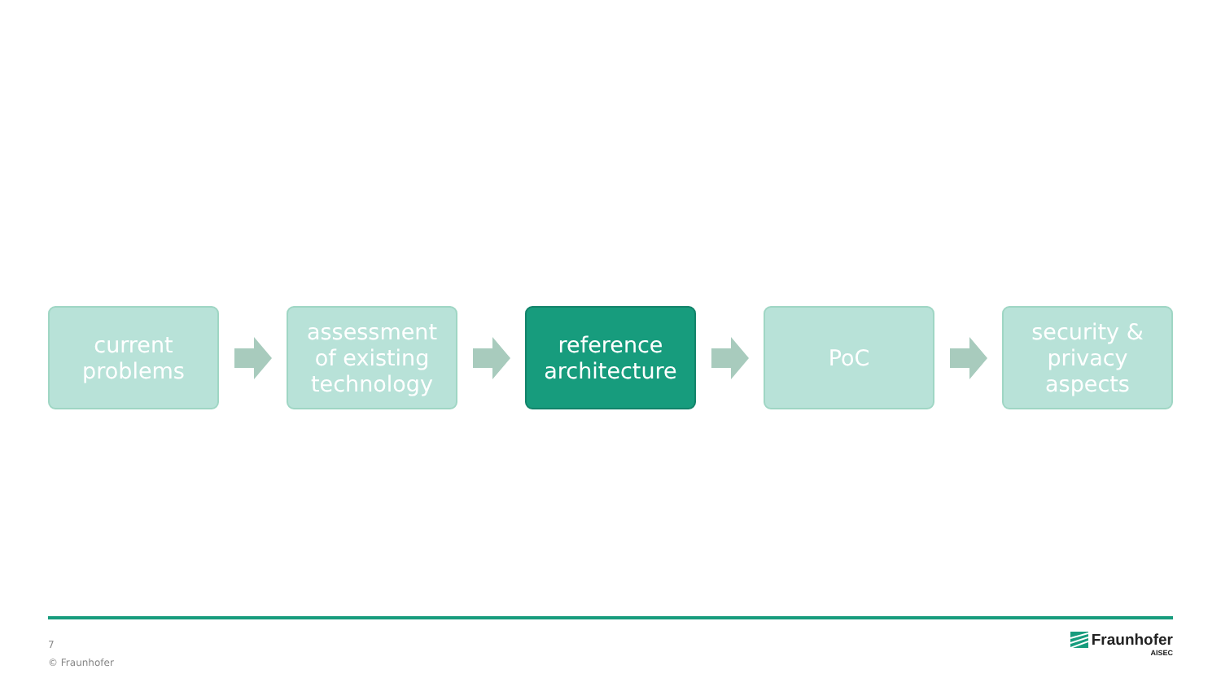current
problems
assessment
of existing
technology
reference
architecture
PoC
security &
privacy
aspects
7
© Fraunhofer
Fraunhofer
AISEC